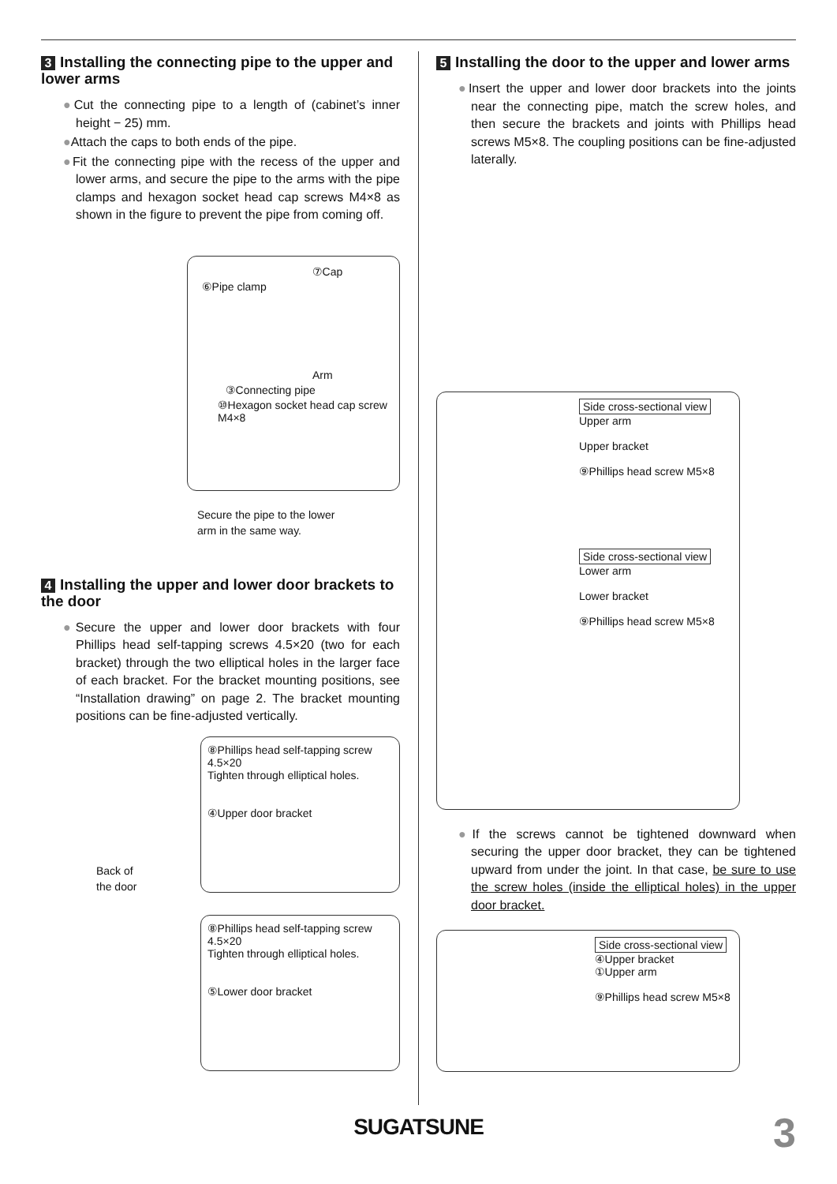3 Installing the connecting pipe to the upper and lower arms
●Cut the connecting pipe to a length of (cabinet’s inner height − 25) mm.
●Attach the caps to both ends of the pipe.
●Fit the connecting pipe with the recess of the upper and lower arms, and secure the pipe to the arms with the pipe clamps and hexagon socket head cap screws M4×8 as shown in the figure to prevent the pipe from coming off.
⑦Cap
⑥Pipe clamp
Arm
③Connecting pipe
⑩Hexagon socket head cap screw M4×8
Secure the pipe to the lower
arm in the same way.
4 Installing the upper and lower door brackets to the door
●Secure the upper and lower door brackets with four Phillips head self-tapping screws 4.5×20 (two for each bracket) through the two elliptical holes in the larger face of each bracket. For the bracket mounting positions, see “Installation drawing” on page 2. The bracket mounting positions can be fine-adjusted vertically.
Back of
the door
⑧Phillips head self-tapping screw 4.5×20
Tighten through elliptical holes.
④Upper door bracket
⑧Phillips head self-tapping screw 4.5×20
Tighten through elliptical holes.
⑤Lower door bracket
5 Installing the door to the upper and lower arms
●Insert the upper and lower door brackets into the joints near the connecting pipe, match the screw holes, and then secure the brackets and joints with Phillips head screws M5×8. The coupling positions can be fine-adjusted laterally.
Side cross-sectional view
Upper arm
Upper bracket
⑨Phillips head screw M5×8
Side cross-sectional view
Lower arm
Lower bracket
⑨Phillips head screw M5×8
●If the screws cannot be tightened downward when securing the upper door bracket, they can be tightened upward from under the joint. In that case, be sure to use the screw holes (inside the elliptical holes) in the upper door bracket.
Side cross-sectional view
④Upper bracket
①Upper arm
⑨Phillips head screw M5×8
SUGATSUNE 3